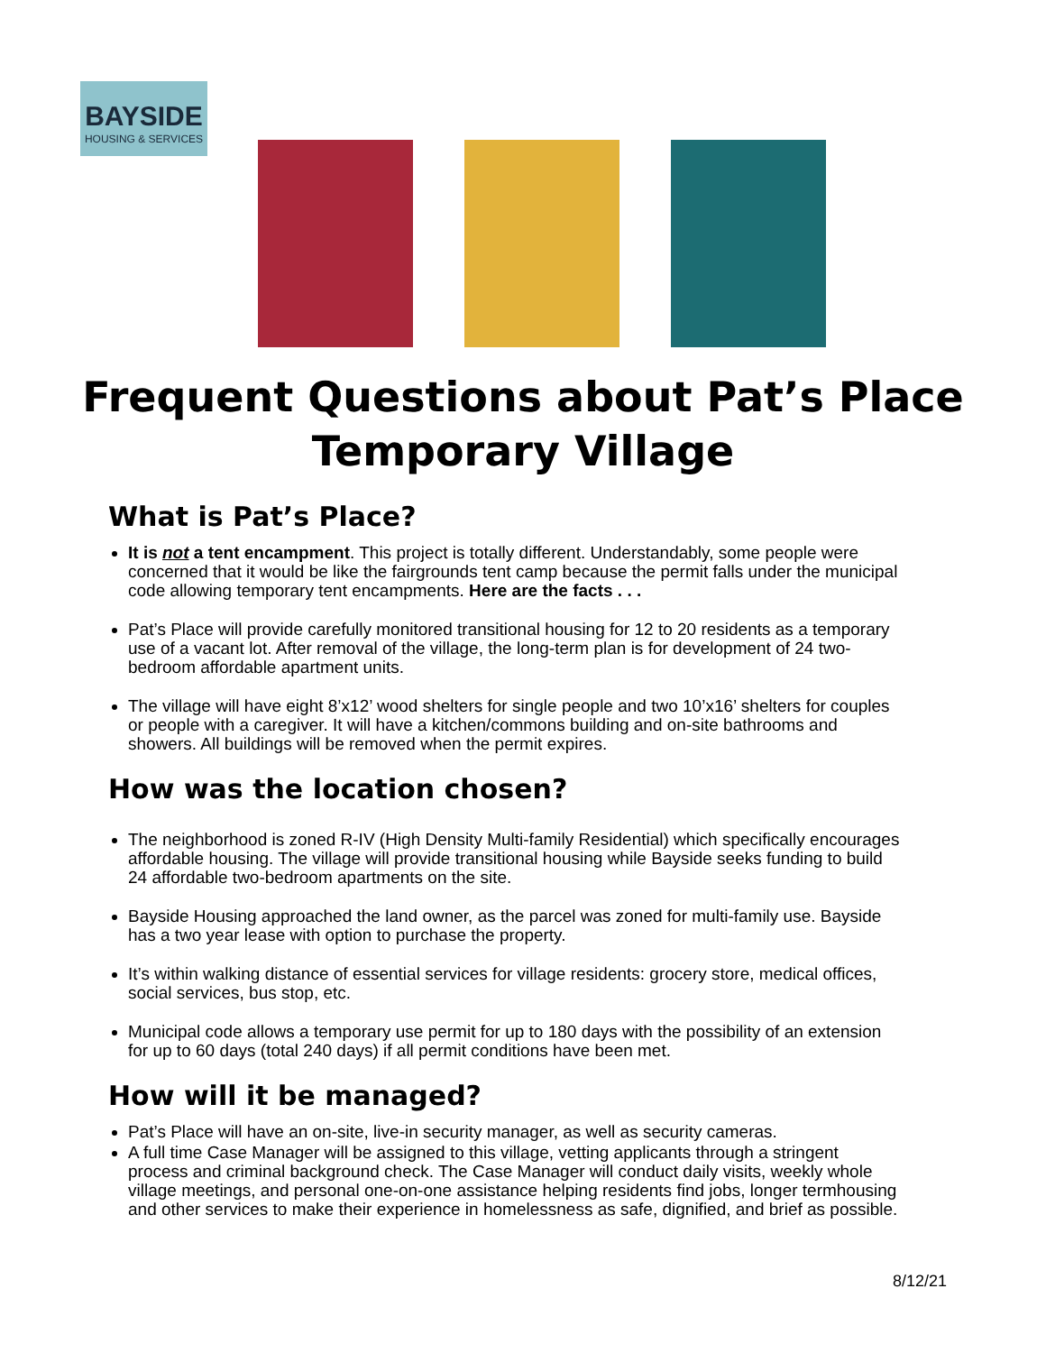BAYSIDE
HOUSING & SERVICES
Frequent Questions about Pat’s Place
Temporary Village
What is Pat’s Place?
It is not a tent encampment. This project is totally different. Understandably, some people were concerned that it would be like the fairgrounds tent camp because the permit falls under the municipal code allowing temporary tent encampments. Here are the facts . . .
Pat’s Place will provide carefully monitored transitional housing for 12 to 20 residents as a temporary use of a vacant lot. After removal of the village, the long-term plan is for development of 24 two-bedroom affordable apartment units.
The village will have eight 8’x12’ wood shelters for single people and two 10’x16’ shelters for couples or people with a caregiver. It will have a kitchen/commons building and on-site bathrooms and showers. All buildings will be removed when the permit expires.
How was the location chosen?
The neighborhood is zoned R-IV (High Density Multi-family Residential) which specifically encourages affordable housing. The village will provide transitional housing while Bayside seeks funding to build 24 affordable two-bedroom apartments on the site.
Bayside Housing approached the land owner, as the parcel was zoned for multi-family use. Bayside has a two year lease with option to purchase the property.
It’s within walking distance of essential services for village residents: grocery store, medical offices, social services, bus stop, etc.
Municipal code allows a temporary use permit for up to 180 days with the possibility of an extension for up to 60 days (total 240 days) if all permit conditions have been met.
How will it be managed?
Pat’s Place will have an on-site, live-in security manager, as well as security cameras.
A full time Case Manager will be assigned to this village, vetting applicants through a stringent process and criminal background check. The Case Manager will conduct daily visits, weekly whole village meetings, and personal one-on-one assistance helping residents find jobs, longer termhousing and other services to make their experience in homelessness as safe, dignified, and brief as possible.
8/12/21